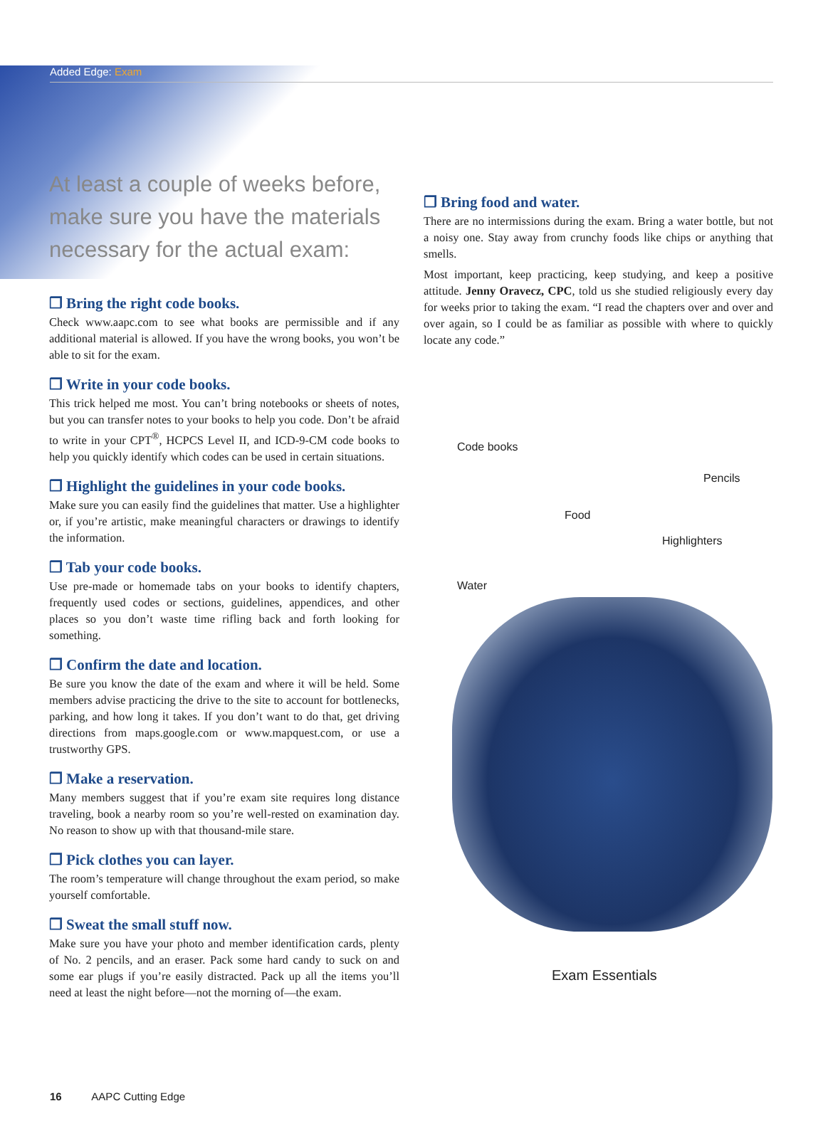Added Edge: Exam
At least a couple of weeks before, make sure you have the materials necessary for the actual exam:
❒ Bring the right code books.
Check www.aapc.com to see what books are permissible and if any additional material is allowed. If you have the wrong books, you won’t be able to sit for the exam.
❒ Write in your code books.
This trick helped me most. You can’t bring notebooks or sheets of notes, but you can transfer notes to your books to help you code. Don’t be afraid to write in your CPT<sup>®</sup>, HCPCS Level II, and ICD-9-CM code books to help you quickly identify which codes can be used in certain situations.
❒ Highlight the guidelines in your code books.
Make sure you can easily find the guidelines that matter. Use a highlighter or, if you’re artistic, make meaningful characters or drawings to identify the information.
❒ Tab your code books.
Use pre-made or homemade tabs on your books to identify chapters, frequently used codes or sections, guidelines, appendices, and other places so you don’t waste time rifling back and forth looking for something.
❒ Confirm the date and location.
Be sure you know the date of the exam and where it will be held. Some members advise practicing the drive to the site to account for bottlenecks, parking, and how long it takes. If you don’t want to do that, get driving directions from maps.google.com or www.mapquest.com, or use a trustworthy GPS.
❒ Make a reservation.
Many members suggest that if you’re exam site requires long distance traveling, book a nearby room so you’re well-rested on examination day. No reason to show up with that thousand-mile stare.
❒ Pick clothes you can layer.
The room’s temperature will change throughout the exam period, so make yourself comfortable.
❒ Sweat the small stuff now.
Make sure you have your photo and member identification cards, plenty of No. 2 pencils, and an eraser. Pack some hard candy to suck on and some ear plugs if you’re easily distracted. Pack up all the items you’ll need at least the night before—not the morning of—the exam.
❒ Bring food and water.
There are no intermissions during the exam. Bring a water bottle, but not a noisy one. Stay away from crunchy foods like chips or anything that smells.
Most important, keep practicing, keep studying, and keep a positive attitude. Jenny Oravecz, CPC, told us she studied religiously every day for weeks prior to taking the exam. “I read the chapters over and over and over again, so I could be as familiar as possible with where to quickly locate any code.”
Code books
Pencils
Food
Highlighters
Water
Exam Essentials
16 AAPC Cutting Edge